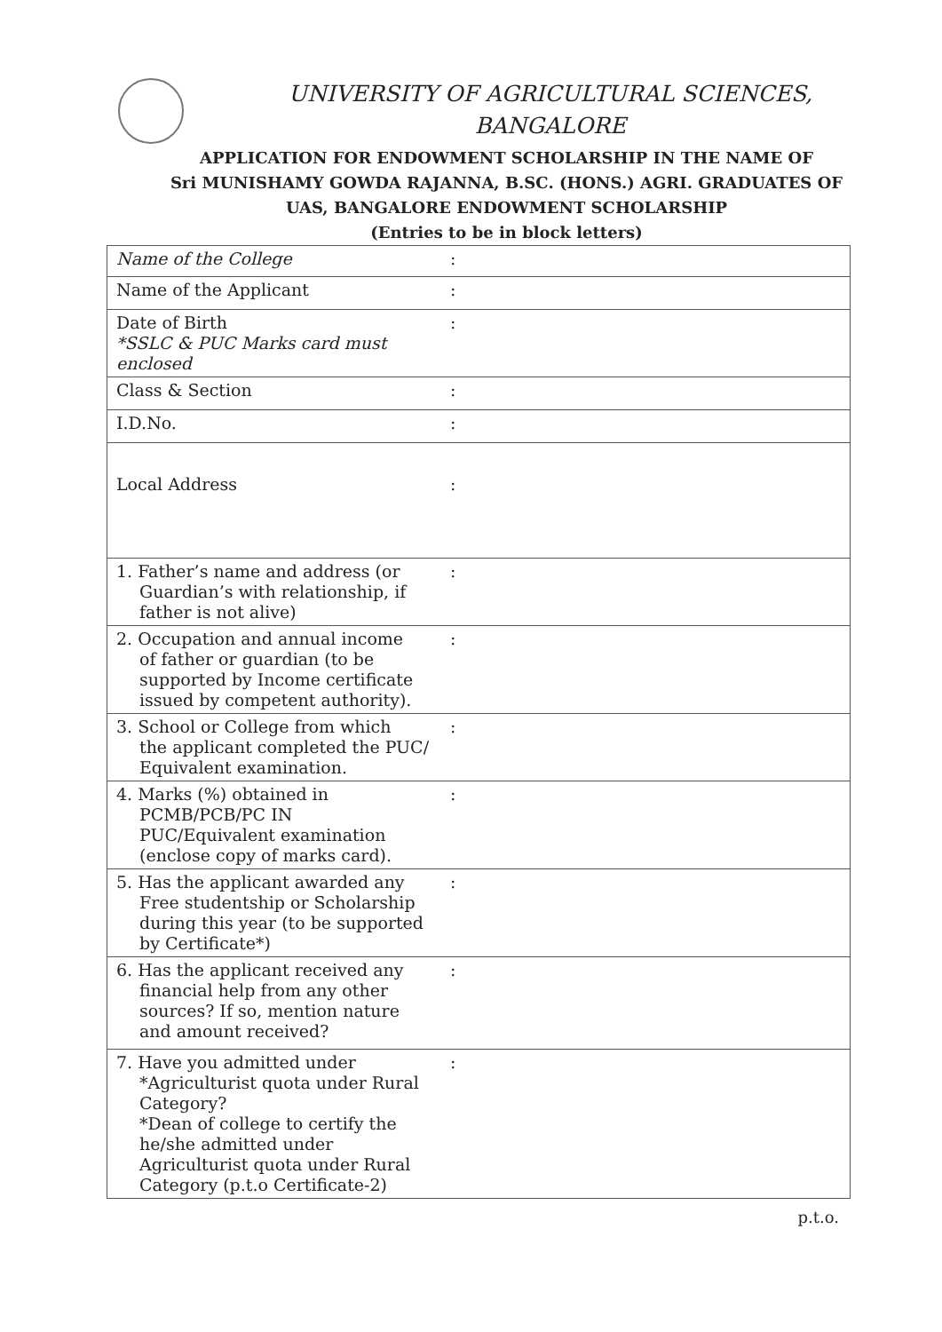UNIVERSITY OF AGRICULTURAL SCIENCES,
BANGALORE
APPLICATION FOR ENDOWMENT SCHOLARSHIP IN THE NAME OF
Sri MUNISHAMY GOWDA RAJANNA, B.SC. (HONS.) AGRI. GRADUATES OF
UAS, BANGALORE ENDOWMENT SCHOLARSHIP
(Entries to be in block letters)
| Name of the College | : |
| Name of the Applicant | : |
| Date of Birth *SSLC & PUC Marks card must enclosed | : |
| Class & Section | : |
| I.D.No. | : |
| Local Address | : |
| 1. Father’s name and address (or Guardian’s with relationship, if father is not alive) | : |
| 2. Occupation and annual income of father or guardian (to be supported by Income certificate issued by competent authority). | : |
| 3. School or College from which the applicant completed the PUC/ Equivalent examination. | : |
| 4. Marks (%) obtained in PCMB/PCB/PC IN PUC/Equivalent examination (enclose copy of marks card). | : |
| 5. Has the applicant awarded any Free studentship or Scholarship during this year (to be supported by Certificate*) | : |
| 6. Has the applicant received any financial help from any other sources? If so, mention nature and amount received? | : |
| 7. Have you admitted under *Agriculturist quota under Rural Category? *Dean of college to certify the he/she admitted under Agriculturist quota under Rural Category (p.t.o Certificate-2) | : |
p.t.o.